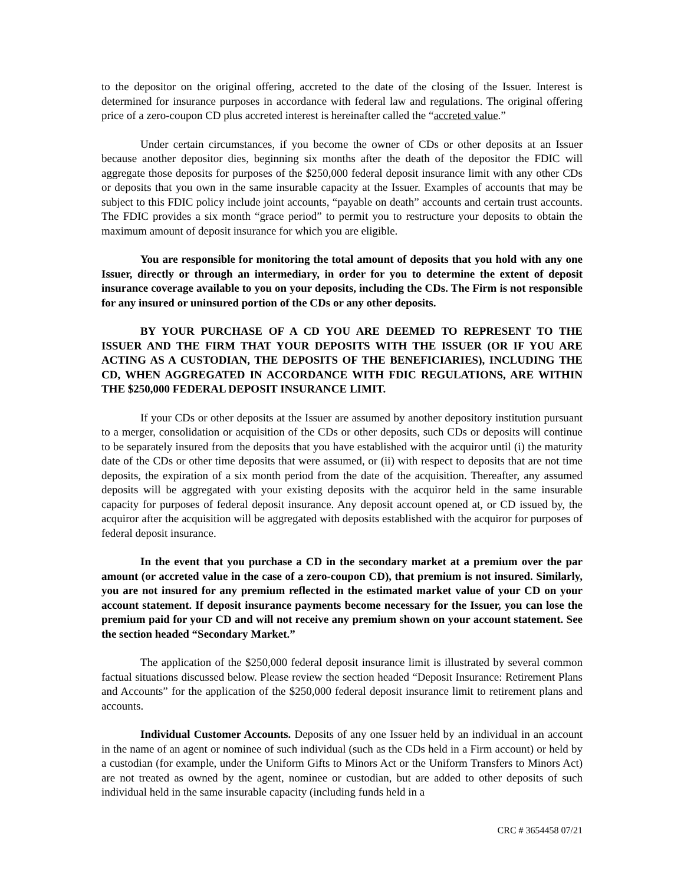to the depositor on the original offering, accreted to the date of the closing of the Issuer. Interest is determined for insurance purposes in accordance with federal law and regulations. The original offering price of a zero-coupon CD plus accreted interest is hereinafter called the “accreted value.”
Under certain circumstances, if you become the owner of CDs or other deposits at an Issuer because another depositor dies, beginning six months after the death of the depositor the FDIC will aggregate those deposits for purposes of the $250,000 federal deposit insurance limit with any other CDs or deposits that you own in the same insurable capacity at the Issuer. Examples of accounts that may be subject to this FDIC policy include joint accounts, “payable on death” accounts and certain trust accounts. The FDIC provides a six month “grace period” to permit you to restructure your deposits to obtain the maximum amount of deposit insurance for which you are eligible.
You are responsible for monitoring the total amount of deposits that you hold with any one Issuer, directly or through an intermediary, in order for you to determine the extent of deposit insurance coverage available to you on your deposits, including the CDs. The Firm is not responsible for any insured or uninsured portion of the CDs or any other deposits.
BY YOUR PURCHASE OF A CD YOU ARE DEEMED TO REPRESENT TO THE ISSUER AND THE FIRM THAT YOUR DEPOSITS WITH THE ISSUER (OR IF YOU ARE ACTING AS A CUSTODIAN, THE DEPOSITS OF THE BENEFICIARIES), INCLUDING THE CD, WHEN AGGREGATED IN ACCORDANCE WITH FDIC REGULATIONS, ARE WITHIN THE $250,000 FEDERAL DEPOSIT INSURANCE LIMIT.
If your CDs or other deposits at the Issuer are assumed by another depository institution pursuant to a merger, consolidation or acquisition of the CDs or other deposits, such CDs or deposits will continue to be separately insured from the deposits that you have established with the acquiror until (i) the maturity date of the CDs or other time deposits that were assumed, or (ii) with respect to deposits that are not time deposits, the expiration of a six month period from the date of the acquisition. Thereafter, any assumed deposits will be aggregated with your existing deposits with the acquiror held in the same insurable capacity for purposes of federal deposit insurance. Any deposit account opened at, or CD issued by, the acquiror after the acquisition will be aggregated with deposits established with the acquiror for purposes of federal deposit insurance.
In the event that you purchase a CD in the secondary market at a premium over the par amount (or accreted value in the case of a zero-coupon CD), that premium is not insured. Similarly, you are not insured for any premium reflected in the estimated market value of your CD on your account statement. If deposit insurance payments become necessary for the Issuer, you can lose the premium paid for your CD and will not receive any premium shown on your account statement. See the section headed “Secondary Market.”
The application of the $250,000 federal deposit insurance limit is illustrated by several common factual situations discussed below. Please review the section headed “Deposit Insurance: Retirement Plans and Accounts” for the application of the $250,000 federal deposit insurance limit to retirement plans and accounts.
Individual Customer Accounts. Deposits of any one Issuer held by an individual in an account in the name of an agent or nominee of such individual (such as the CDs held in a Firm account) or held by a custodian (for example, under the Uniform Gifts to Minors Act or the Uniform Transfers to Minors Act) are not treated as owned by the agent, nominee or custodian, but are added to other deposits of such individual held in the same insurable capacity (including funds held in a
CRC # 3654458 07/21